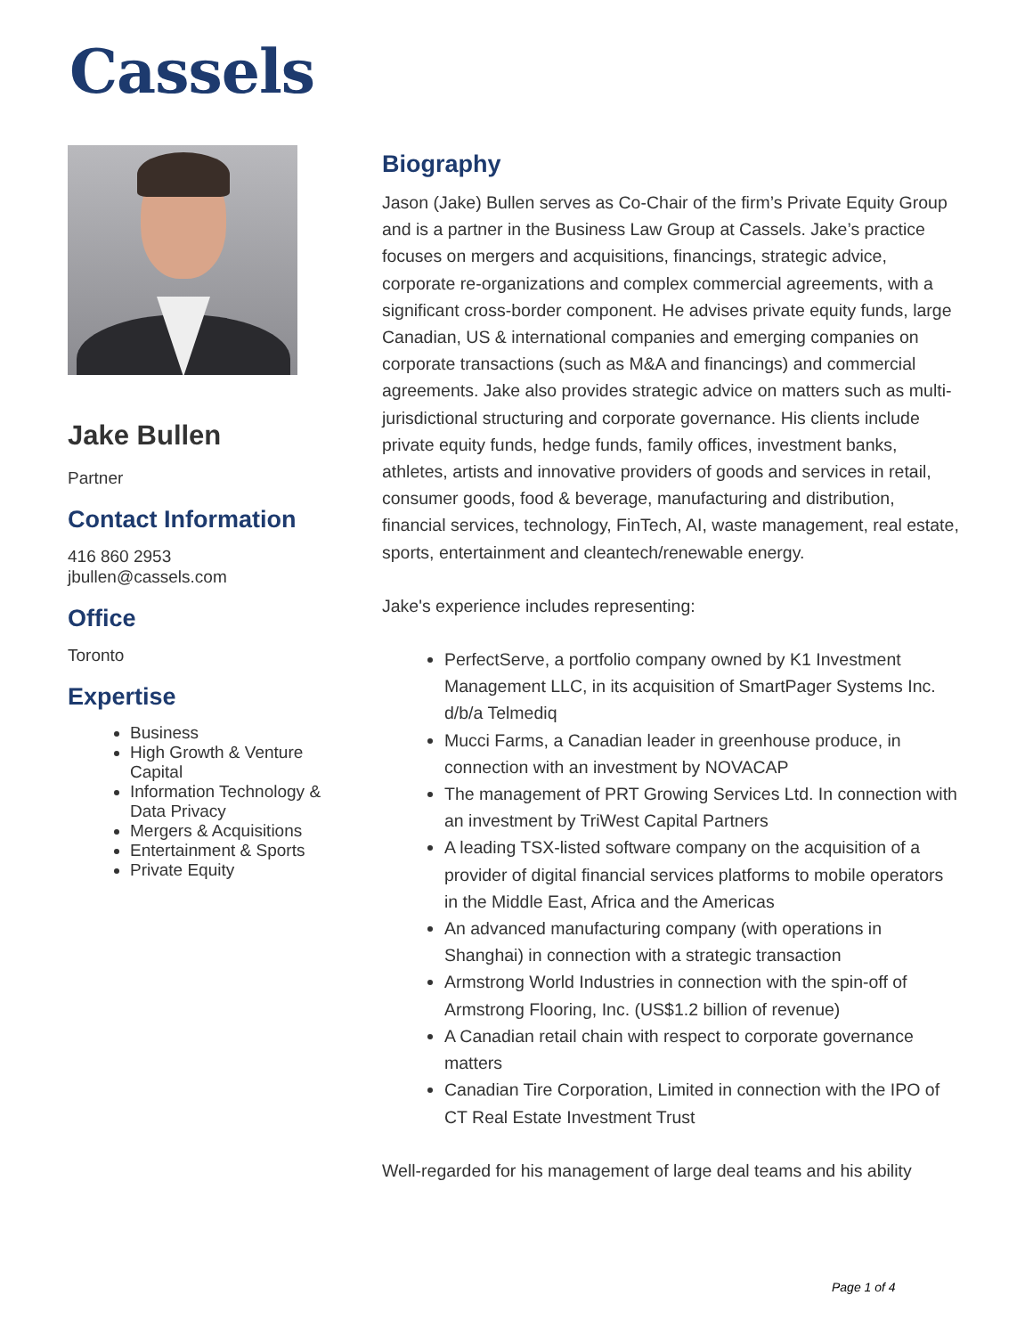Cassels
Jake Bullen
Partner
Contact Information
416 860 2953
jbullen@cassels.com
Office
Toronto
Expertise
Business
High Growth & Venture Capital
Information Technology & Data Privacy
Mergers & Acquisitions
Entertainment & Sports
Private Equity
Biography
Jason (Jake) Bullen serves as Co-Chair of the firm’s Private Equity Group and is a partner in the Business Law Group at Cassels. Jake’s practice focuses on mergers and acquisitions, financings, strategic advice, corporate re-organizations and complex commercial agreements, with a significant cross-border component. He advises private equity funds, large Canadian, US & international companies and emerging companies on corporate transactions (such as M&A and financings) and commercial agreements. Jake also provides strategic advice on matters such as multi-jurisdictional structuring and corporate governance. His clients include private equity funds, hedge funds, family offices, investment banks, athletes, artists and innovative providers of goods and services in retail, consumer goods, food & beverage, manufacturing and distribution, financial services, technology, FinTech, AI, waste management, real estate, sports, entertainment and cleantech/renewable energy.
Jake's experience includes representing:
PerfectServe, a portfolio company owned by K1 Investment Management LLC, in its acquisition of SmartPager Systems Inc. d/b/a Telmediq
Mucci Farms, a Canadian leader in greenhouse produce, in connection with an investment by NOVACAP
The management of PRT Growing Services Ltd. In connection with an investment by TriWest Capital Partners
A leading TSX-listed software company on the acquisition of a provider of digital financial services platforms to mobile operators in the Middle East, Africa and the Americas
An advanced manufacturing company (with operations in Shanghai) in connection with a strategic transaction
Armstrong World Industries in connection with the spin-off of Armstrong Flooring, Inc. (US$1.2 billion of revenue)
A Canadian retail chain with respect to corporate governance matters
Canadian Tire Corporation, Limited in connection with the IPO of CT Real Estate Investment Trust
Well-regarded for his management of large deal teams and his ability
Page 1 of 4